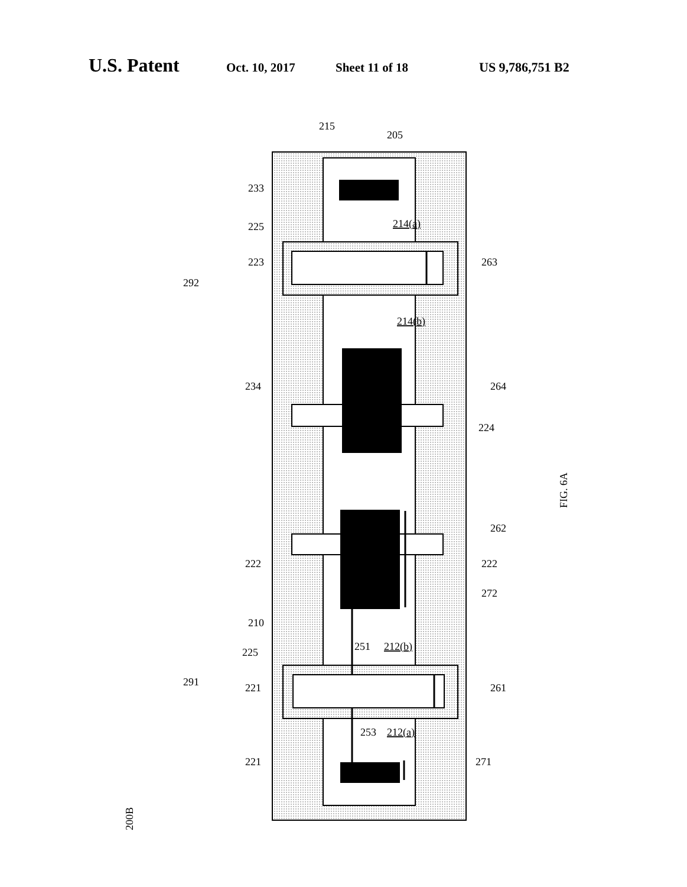U.S. Patent Oct. 10, 2017 Sheet 11 of 18 US 9,786,751 B2
200B
FIG. 6A
215
205
233
214(a)
225
223
263
292
214(b)
234
264
224
262
222
222
272
210
251
212(b)
225
291
221
261
253
212(a)
221
271